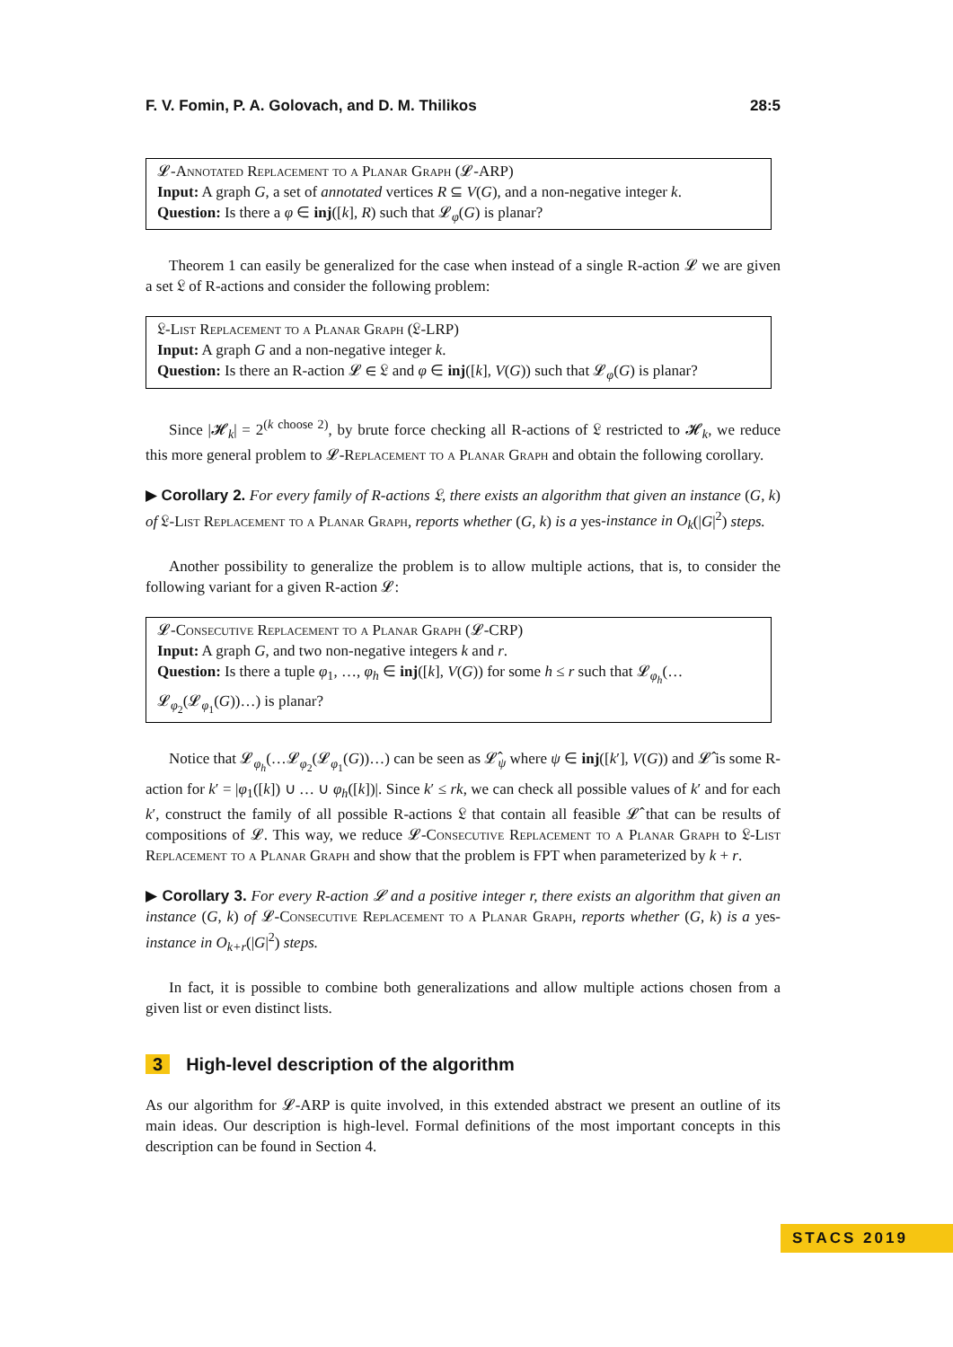F. V. Fomin, P. A. Golovach, and D. M. Thilikos 28:5
𝓛-Annotated Replacement to a Planar Graph (𝓛-ARP)
Input: A graph G, a set of annotated vertices R ⊆ V(G), and a non-negative integer k.
Question: Is there a φ ∈ inj([k], R) such that 𝓛<sub>φ</sub>(G) is planar?
Theorem 1 can easily be generalized for the case when instead of a single R-action 𝓛 we are given a set 𝔏 of R-actions and consider the following problem:
𝔏-List Replacement to a Planar Graph (𝔏-LRP)
Input: A graph G and a non-negative integer k.
Question: Is there an R-action 𝓛 ∈ 𝔏 and φ ∈ inj([k], V(G)) such that 𝓛<sub>φ</sub>(G) is planar?
Since |𝓗<sub>k</sub>| = 2<sup>(k choose 2)</sup>, by brute force checking all R-actions of 𝔏 restricted to 𝓗<sub>k</sub>, we reduce this more general problem to 𝓛-Replacement to a Planar Graph and obtain the following corollary.
▶ Corollary 2. For every family of R-actions 𝔏, there exists an algorithm that given an instance (G, k) of 𝔏-List Replacement to a Planar Graph, reports whether (G, k) is a yes-instance in O<sub>k</sub>(|G|<sup>2</sup>) steps.
Another possibility to generalize the problem is to allow multiple actions, that is, to consider the following variant for a given R-action 𝓛:
𝓛-Consecutive Replacement to a Planar Graph (𝓛-CRP)
Input: A graph G, and two non-negative integers k and r.
Question: Is there a tuple φ<sub>1</sub>, …, φ<sub>h</sub> ∈ inj([k], V(G)) for some h ≤ r such that 𝓛<sub>φ<sub>h</sub></sub>(…𝓛<sub>φ<sub>2</sub></sub>(𝓛<sub>φ<sub>1</sub></sub>(G))…) is planar?
Notice that 𝓛<sub>φ<sub>h</sub></sub>(…𝓛<sub>φ<sub>2</sub></sub>(𝓛<sub>φ<sub>1</sub></sub>(G))…) can be seen as 𝓛̂<sub>ψ</sub> where ψ ∈ inj([k′], V(G)) and 𝓛̂ is some R-action for k′ = |φ<sub>1</sub>([k]) ∪ … ∪ φ<sub>h</sub>([k])|. Since k′ ≤ rk, we can check all possible values of k′ and for each k′, construct the family of all possible R-actions 𝔏 that contain all feasible 𝓛̂ that can be results of compositions of 𝓛. This way, we reduce 𝓛-Consecutive Replacement to a Planar Graph to 𝔏-List Replacement to a Planar Graph and show that the problem is FPT when parameterized by k + r.
▶ Corollary 3. For every R-action 𝓛 and a positive integer r, there exists an algorithm that given an instance (G, k) of 𝓛-Consecutive Replacement to a Planar Graph, reports whether (G, k) is a yes-instance in O<sub>k+r</sub>(|G|<sup>2</sup>) steps.
In fact, it is possible to combine both generalizations and allow multiple actions chosen from a given list or even distinct lists.
3 High-level description of the algorithm
As our algorithm for 𝓛-ARP is quite involved, in this extended abstract we present an outline of its main ideas. Our description is high-level. Formal definitions of the most important concepts in this description can be found in Section 4.
STACS 2019